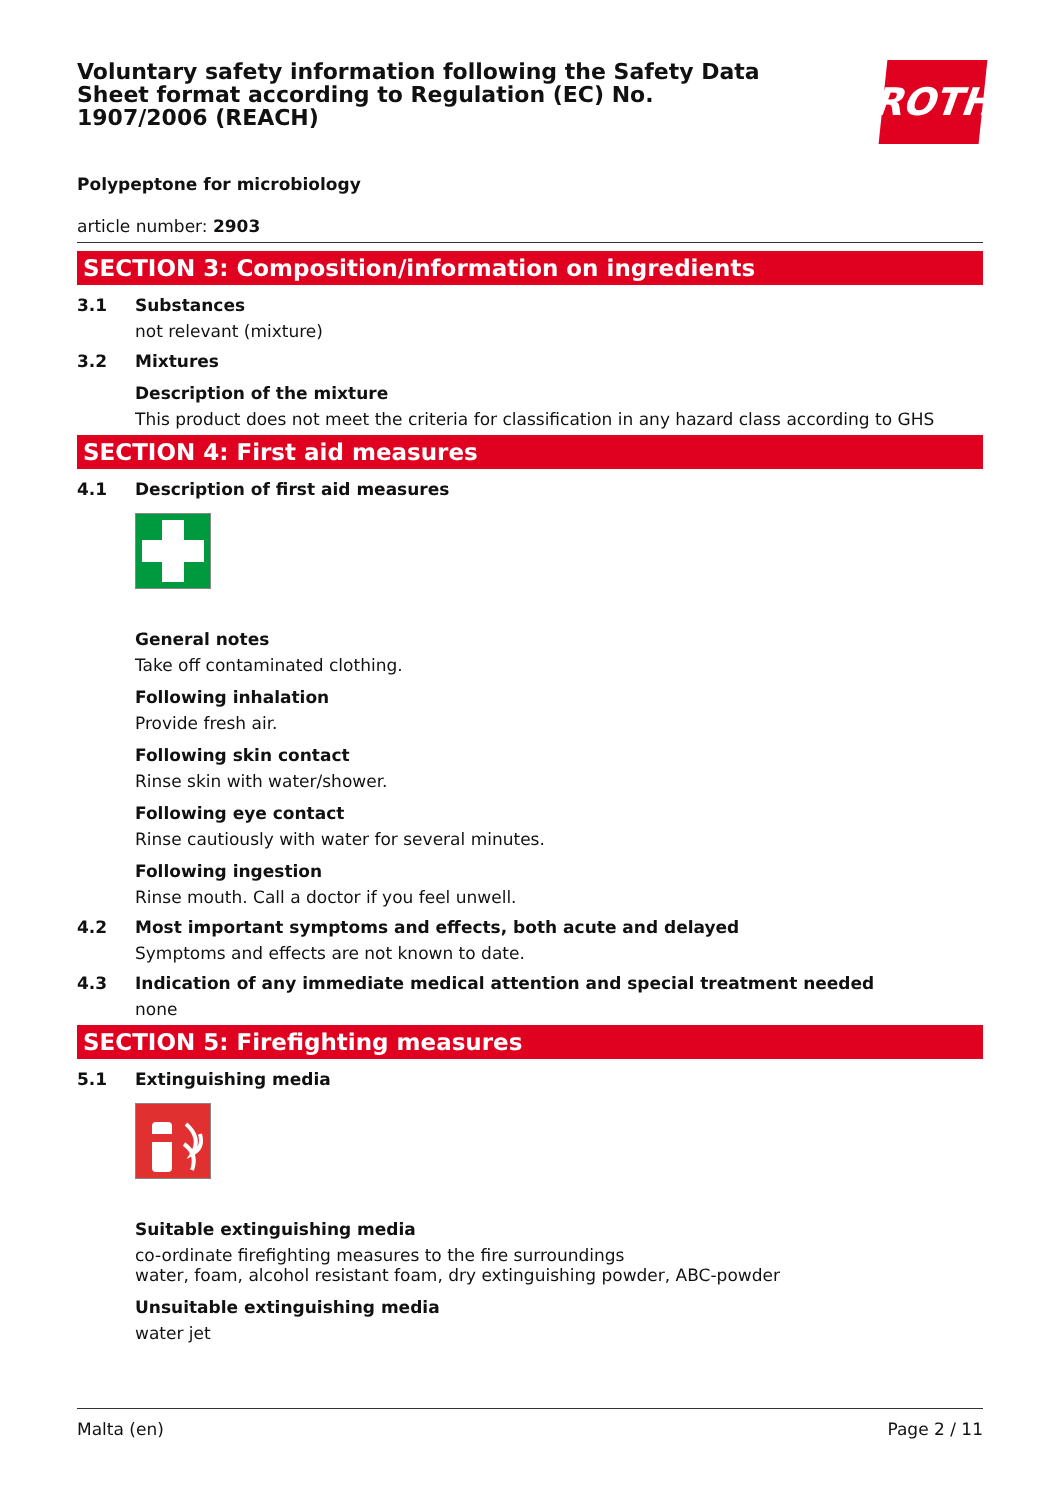Voluntary safety information following the Safety Data Sheet format according to Regulation (EC) No. 1907/2006 (REACH)
ROTH
Polypeptone for microbiology
article number: 2903
SECTION 3: Composition/information on ingredients
3.1 Substances
not relevant (mixture)
3.2 Mixtures
Description of the mixture
This product does not meet the criteria for classification in any hazard class according to GHS
SECTION 4: First aid measures
4.1 Description of first aid measures
General notes
Take off contaminated clothing.
Following inhalation
Provide fresh air.
Following skin contact
Rinse skin with water/shower.
Following eye contact
Rinse cautiously with water for several minutes.
Following ingestion
Rinse mouth. Call a doctor if you feel unwell.
4.2 Most important symptoms and effects, both acute and delayed
Symptoms and effects are not known to date.
4.3 Indication of any immediate medical attention and special treatment needed
none
SECTION 5: Firefighting measures
5.1 Extinguishing media
Suitable extinguishing media
co-ordinate firefighting measures to the fire surroundings
water, foam, alcohol resistant foam, dry extinguishing powder, ABC-powder
Unsuitable extinguishing media
water jet
Malta (en) Page 2 / 11